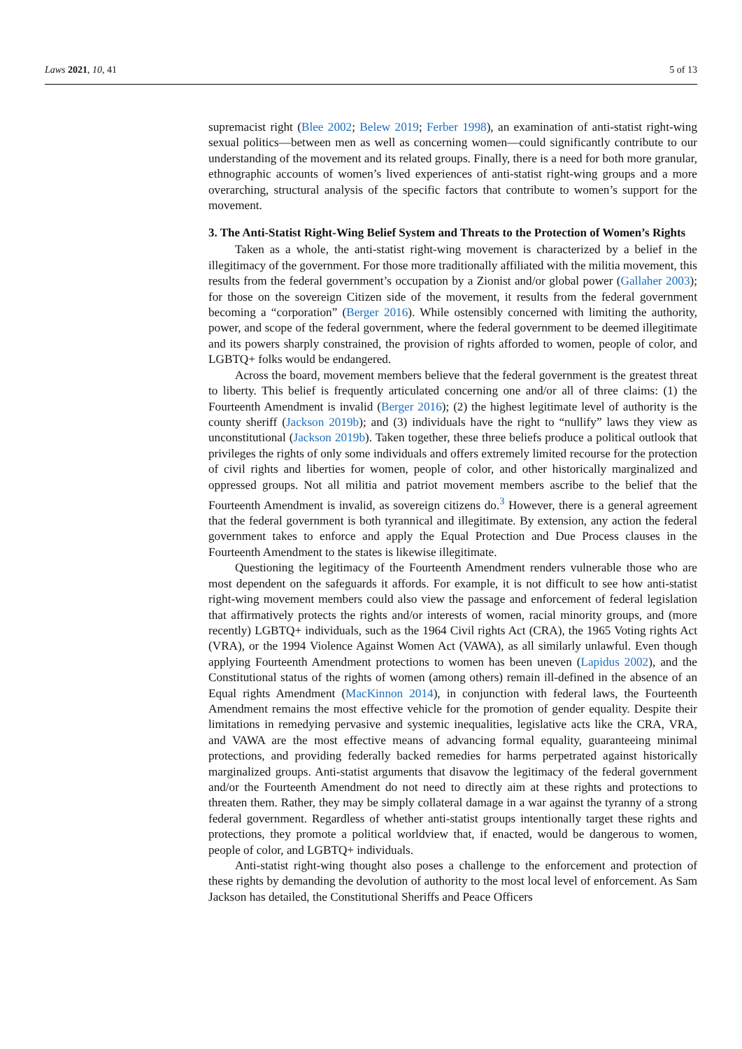Laws 2021, 10, 41 5 of 13
supremacist right (Blee 2002; Belew 2019; Ferber 1998), an examination of anti-statist right-wing sexual politics—between men as well as concerning women—could significantly contribute to our understanding of the movement and its related groups. Finally, there is a need for both more granular, ethnographic accounts of women’s lived experiences of anti-statist right-wing groups and a more overarching, structural analysis of the specific factors that contribute to women’s support for the movement.
3. The Anti-Statist Right-Wing Belief System and Threats to the Protection of Women’s Rights
Taken as a whole, the anti-statist right-wing movement is characterized by a belief in the illegitimacy of the government. For those more traditionally affiliated with the militia movement, this results from the federal government’s occupation by a Zionist and/or global power (Gallaher 2003); for those on the sovereign Citizen side of the movement, it results from the federal government becoming a “corporation” (Berger 2016). While ostensibly concerned with limiting the authority, power, and scope of the federal government, where the federal government to be deemed illegitimate and its powers sharply constrained, the provision of rights afforded to women, people of color, and LGBTQ+ folks would be endangered.
Across the board, movement members believe that the federal government is the greatest threat to liberty. This belief is frequently articulated concerning one and/or all of three claims: (1) the Fourteenth Amendment is invalid (Berger 2016); (2) the highest legitimate level of authority is the county sheriff (Jackson 2019b); and (3) individuals have the right to “nullify” laws they view as unconstitutional (Jackson 2019b). Taken together, these three beliefs produce a political outlook that privileges the rights of only some individuals and offers extremely limited recourse for the protection of civil rights and liberties for women, people of color, and other historically marginalized and oppressed groups. Not all militia and patriot movement members ascribe to the belief that the Fourteenth Amendment is invalid, as sovereign citizens do.<sup>3</sup> However, there is a general agreement that the federal government is both tyrannical and illegitimate. By extension, any action the federal government takes to enforce and apply the Equal Protection and Due Process clauses in the Fourteenth Amendment to the states is likewise illegitimate.
Questioning the legitimacy of the Fourteenth Amendment renders vulnerable those who are most dependent on the safeguards it affords. For example, it is not difficult to see how anti-statist right-wing movement members could also view the passage and enforcement of federal legislation that affirmatively protects the rights and/or interests of women, racial minority groups, and (more recently) LGBTQ+ individuals, such as the 1964 Civil rights Act (CRA), the 1965 Voting rights Act (VRA), or the 1994 Violence Against Women Act (VAWA), as all similarly unlawful. Even though applying Fourteenth Amendment protections to women has been uneven (Lapidus 2002), and the Constitutional status of the rights of women (among others) remain ill-defined in the absence of an Equal rights Amendment (MacKinnon 2014), in conjunction with federal laws, the Fourteenth Amendment remains the most effective vehicle for the promotion of gender equality. Despite their limitations in remedying pervasive and systemic inequalities, legislative acts like the CRA, VRA, and VAWA are the most effective means of advancing formal equality, guaranteeing minimal protections, and providing federally backed remedies for harms perpetrated against historically marginalized groups. Anti-statist arguments that disavow the legitimacy of the federal government and/or the Fourteenth Amendment do not need to directly aim at these rights and protections to threaten them. Rather, they may be simply collateral damage in a war against the tyranny of a strong federal government. Regardless of whether anti-statist groups intentionally target these rights and protections, they promote a political worldview that, if enacted, would be dangerous to women, people of color, and LGBTQ+ individuals.
Anti-statist right-wing thought also poses a challenge to the enforcement and protection of these rights by demanding the devolution of authority to the most local level of enforcement. As Sam Jackson has detailed, the Constitutional Sheriffs and Peace Officers